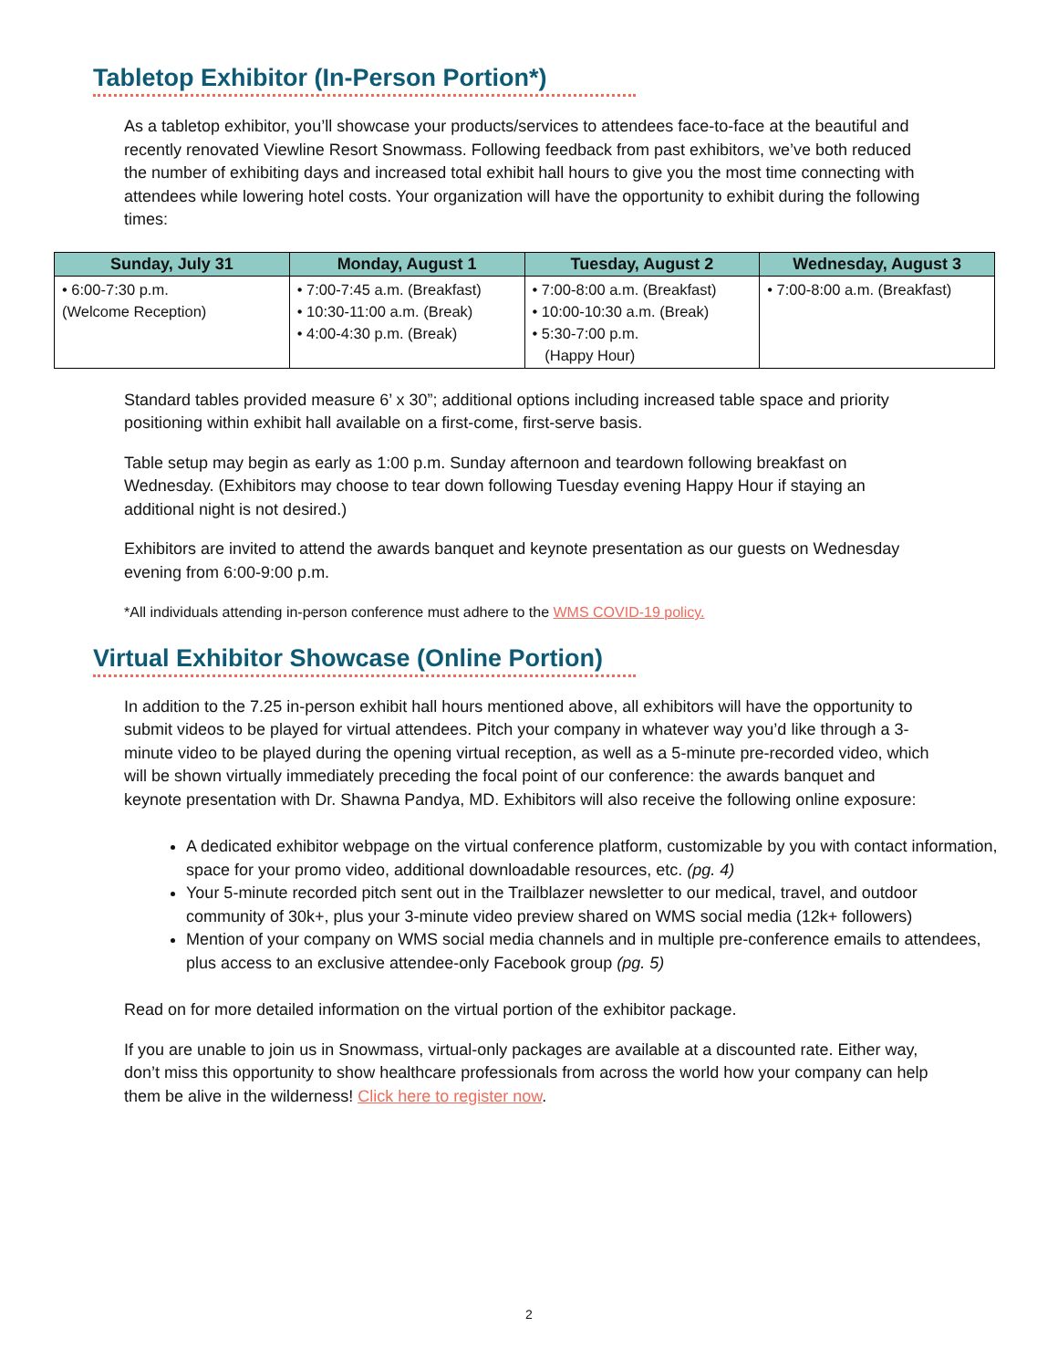Tabletop Exhibitor (In-Person Portion*)
As a tabletop exhibitor, you’ll showcase your products/services to attendees face-to-face at the beautiful and recently renovated Viewline Resort Snowmass. Following feedback from past exhibitors, we’ve both reduced the number of exhibiting days and increased total exhibit hall hours to give you the most time connecting with attendees while lowering hotel costs. Your organization will have the opportunity to exhibit during the following times:
| Sunday, July 31 | Monday, August 1 | Tuesday, August 2 | Wednesday, August 3 |
| --- | --- | --- | --- |
| • 6:00-7:30 p.m. (Welcome Reception) | • 7:00-7:45 a.m. (Breakfast) • 10:30-11:00 a.m. (Break) • 4:00-4:30 p.m. (Break) | • 7:00-8:00 a.m. (Breakfast) • 10:00-10:30 a.m. (Break) • 5:30-7:00 p.m. (Happy Hour) | • 7:00-8:00 a.m. (Breakfast) |
Standard tables provided measure 6’ x 30”; additional options including increased table space and priority positioning within exhibit hall available on a first-come, first-serve basis.
Table setup may begin as early as 1:00 p.m. Sunday afternoon and teardown following breakfast on Wednesday. (Exhibitors may choose to tear down following Tuesday evening Happy Hour if staying an additional night is not desired.)
Exhibitors are invited to attend the awards banquet and keynote presentation as our guests on Wednesday evening from 6:00-9:00 p.m.
*All individuals attending in-person conference must adhere to the WMS COVID-19 policy.
Virtual Exhibitor Showcase (Online Portion)
In addition to the 7.25 in-person exhibit hall hours mentioned above, all exhibitors will have the opportunity to submit videos to be played for virtual attendees. Pitch your company in whatever way you’d like through a 3-minute video to be played during the opening virtual reception, as well as a 5-minute pre-recorded video, which will be shown virtually immediately preceding the focal point of our conference: the awards banquet and keynote presentation with Dr. Shawna Pandya, MD. Exhibitors will also receive the following online exposure:
A dedicated exhibitor webpage on the virtual conference platform, customizable by you with contact information, space for your promo video, additional downloadable resources, etc. (pg. 4)
Your 5-minute recorded pitch sent out in the Trailblazer newsletter to our medical, travel, and outdoor community of 30k+, plus your 3-minute video preview shared on WMS social media (12k+ followers)
Mention of your company on WMS social media channels and in multiple pre-conference emails to attendees, plus access to an exclusive attendee-only Facebook group (pg. 5)
Read on for more detailed information on the virtual portion of the exhibitor package.
If you are unable to join us in Snowmass, virtual-only packages are available at a discounted rate. Either way, don’t miss this opportunity to show healthcare professionals from across the world how your company can help them be alive in the wilderness! Click here to register now.
2